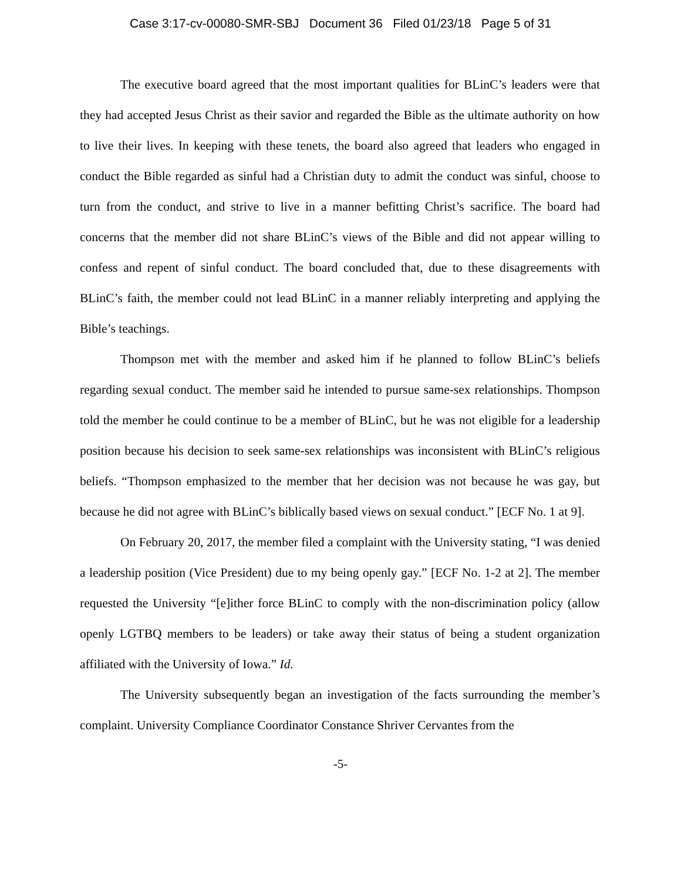Case 3:17-cv-00080-SMR-SBJ Document 36 Filed 01/23/18 Page 5 of 31
The executive board agreed that the most important qualities for BLinC’s leaders were that they had accepted Jesus Christ as their savior and regarded the Bible as the ultimate authority on how to live their lives. In keeping with these tenets, the board also agreed that leaders who engaged in conduct the Bible regarded as sinful had a Christian duty to admit the conduct was sinful, choose to turn from the conduct, and strive to live in a manner befitting Christ’s sacrifice. The board had concerns that the member did not share BLinC’s views of the Bible and did not appear willing to confess and repent of sinful conduct. The board concluded that, due to these disagreements with BLinC’s faith, the member could not lead BLinC in a manner reliably interpreting and applying the Bible’s teachings.
Thompson met with the member and asked him if he planned to follow BLinC’s beliefs regarding sexual conduct. The member said he intended to pursue same-sex relationships. Thompson told the member he could continue to be a member of BLinC, but he was not eligible for a leadership position because his decision to seek same-sex relationships was inconsistent with BLinC’s religious beliefs. “Thompson emphasized to the member that her decision was not because he was gay, but because he did not agree with BLinC’s biblically based views on sexual conduct.” [ECF No. 1 at 9].
On February 20, 2017, the member filed a complaint with the University stating, “I was denied a leadership position (Vice President) due to my being openly gay.” [ECF No. 1-2 at 2]. The member requested the University “[e]ither force BLinC to comply with the non-discrimination policy (allow openly LGTBQ members to be leaders) or take away their status of being a student organization affiliated with the University of Iowa.” Id.
The University subsequently began an investigation of the facts surrounding the member’s complaint. University Compliance Coordinator Constance Shriver Cervantes from the
-5-